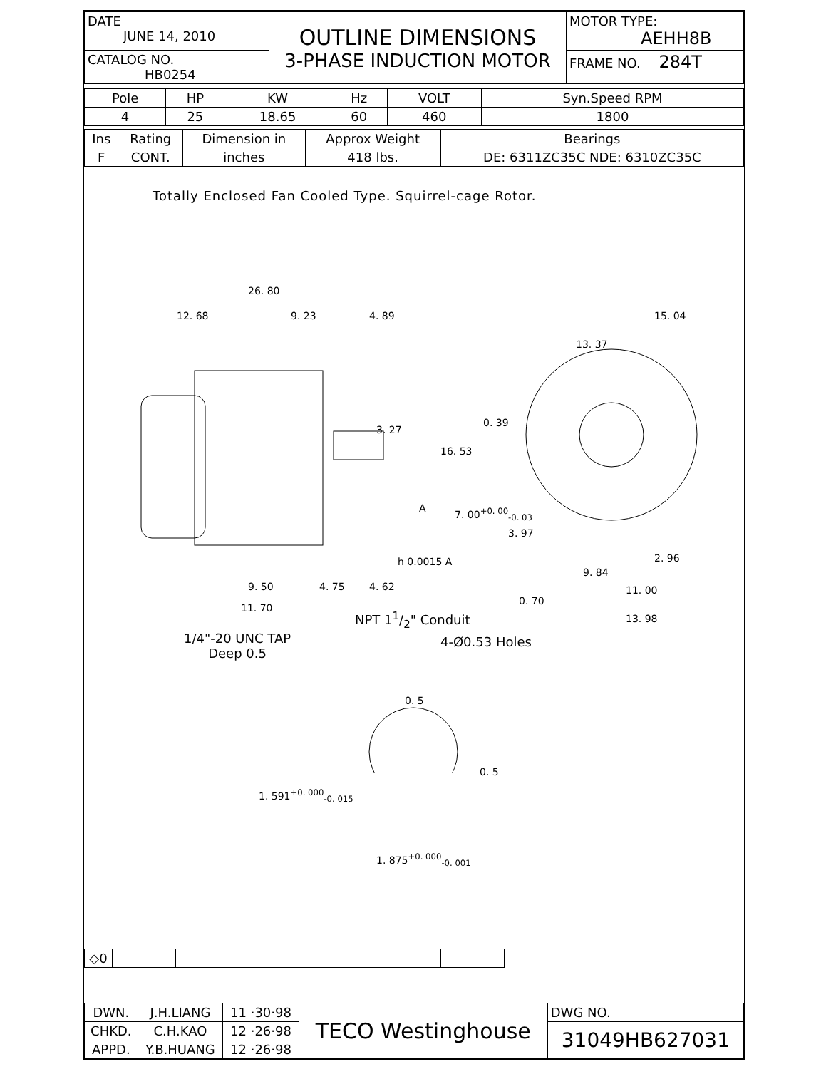| DATE JUNE 14, 2010 | OUTLINE DIMENSIONS 3-PHASE INDUCTION MOTOR | MOTOR TYPE: AEHH8B |
| CATALOG NO. HB0254 | | FRAME NO. 284T |
| Pole | HP | KW | Hz | VOLT | Syn.Speed RPM |
| --- | --- | --- | --- | --- | --- |
| 4 | 25 | 18.65 | 60 | 460 | 1800 |
| Ins | Rating | Dimension in | Approx Weight | Bearings |
| --- | --- | --- | --- | --- |
| F | CONT. | inches | 418 lbs. | DE: 6311ZC35C NDE: 6310ZC35C |
Totally Enclosed Fan Cooled Type. Squirrel-cage Rotor.
26. 80
12. 68 9. 23 4. 89 15. 04
13. 37
0. 39
3. 27
16. 53
A 7. 00<sup>+0. 00</sup><sub>-0. 03</sub>
3. 97
h 0.0015 A
9. 84
2. 96
9. 50 4. 75 4. 62
0. 70
11. 00
11. 70
NPT 11/2" Conduit 13. 98
1/4"-20 UNC TAP
Deep 0.5
4-Ø0.53 Holes
0. 5
0. 5
1. 591<sup>+0. 000</sup><sub>-0. 015</sub>
1. 875<sup>+0. 000</sup><sub>-0. 001</sub>
| ◇0 | | | |
| DWN. | J.H.LIANG | 11 ·30·98 | TECO Westinghouse | DWG NO. |
| CHKD. | C.H.KAO | 12 ·26·98 | | 31049HB627031 |
| APPD. | Y.B.HUANG | 12 ·26·98 | | |